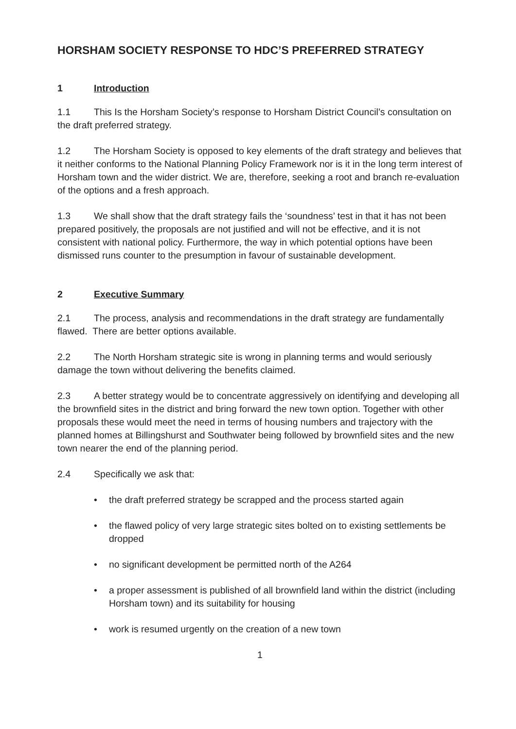HORSHAM SOCIETY RESPONSE TO HDC’S PREFERRED STRATEGY
1 Introduction
1.1 This Is the Horsham Society’s response to Horsham District Council’s consultation on the draft preferred strategy.
1.2 The Horsham Society is opposed to key elements of the draft strategy and believes that it neither conforms to the National Planning Policy Framework nor is it in the long term interest of Horsham town and the wider district. We are, therefore, seeking a root and branch re-evaluation of the options and a fresh approach.
1.3 We shall show that the draft strategy fails the ‘soundness’ test in that it has not been prepared positively, the proposals are not justified and will not be effective, and it is not consistent with national policy. Furthermore, the way in which potential options have been dismissed runs counter to the presumption in favour of sustainable development.
2 Executive Summary
2.1 The process, analysis and recommendations in the draft strategy are fundamentally flawed. There are better options available.
2.2 The North Horsham strategic site is wrong in planning terms and would seriously damage the town without delivering the benefits claimed.
2.3 A better strategy would be to concentrate aggressively on identifying and developing all the brownfield sites in the district and bring forward the new town option. Together with other proposals these would meet the need in terms of housing numbers and trajectory with the planned homes at Billingshurst and Southwater being followed by brownfield sites and the new town nearer the end of the planning period.
2.4 Specifically we ask that:
• the draft preferred strategy be scrapped and the process started again
• the flawed policy of very large strategic sites bolted on to existing settlements be dropped
• no significant development be permitted north of the A264
• a proper assessment is published of all brownfield land within the district (including Horsham town) and its suitability for housing
• work is resumed urgently on the creation of a new town
1